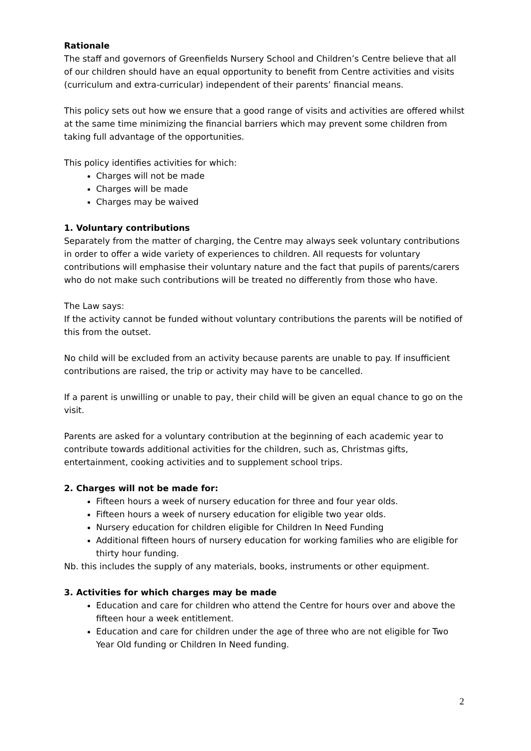Rationale
The staff and governors of Greenfields Nursery School and Children’s Centre believe that all of our children should have an equal opportunity to benefit from Centre activities and visits (curriculum and extra-curricular) independent of their parents’ financial means.
This policy sets out how we ensure that a good range of visits and activities are offered whilst at the same time minimizing the financial barriers which may prevent some children from taking full advantage of the opportunities.
This policy identifies activities for which:
Charges will not be made
Charges will be made
Charges may be waived
1. Voluntary contributions
Separately from the matter of charging, the Centre may always seek voluntary contributions in order to offer a wide variety of experiences to children. All requests for voluntary contributions will emphasise their voluntary nature and the fact that pupils of parents/carers who do not make such contributions will be treated no differently from those who have.
The Law says:
If the activity cannot be funded without voluntary contributions the parents will be notified of this from the outset.
No child will be excluded from an activity because parents are unable to pay. If insufficient contributions are raised, the trip or activity may have to be cancelled.
If a parent is unwilling or unable to pay, their child will be given an equal chance to go on the visit.
Parents are asked for a voluntary contribution at the beginning of each academic year to contribute towards additional activities for the children, such as, Christmas gifts, entertainment, cooking activities and to supplement school trips.
2. Charges will not be made for:
Fifteen hours a week of nursery education for three and four year olds.
Fifteen hours a week of nursery education for eligible two year olds.
Nursery education for children eligible for Children In Need Funding
Additional fifteen hours of nursery education for working families who are eligible for thirty hour funding.
Nb. this includes the supply of any materials, books, instruments or other equipment.
3. Activities for which charges may be made
Education and care for children who attend the Centre for hours over and above the fifteen hour a week entitlement.
Education and care for children under the age of three who are not eligible for Two Year Old funding or Children In Need funding.
2